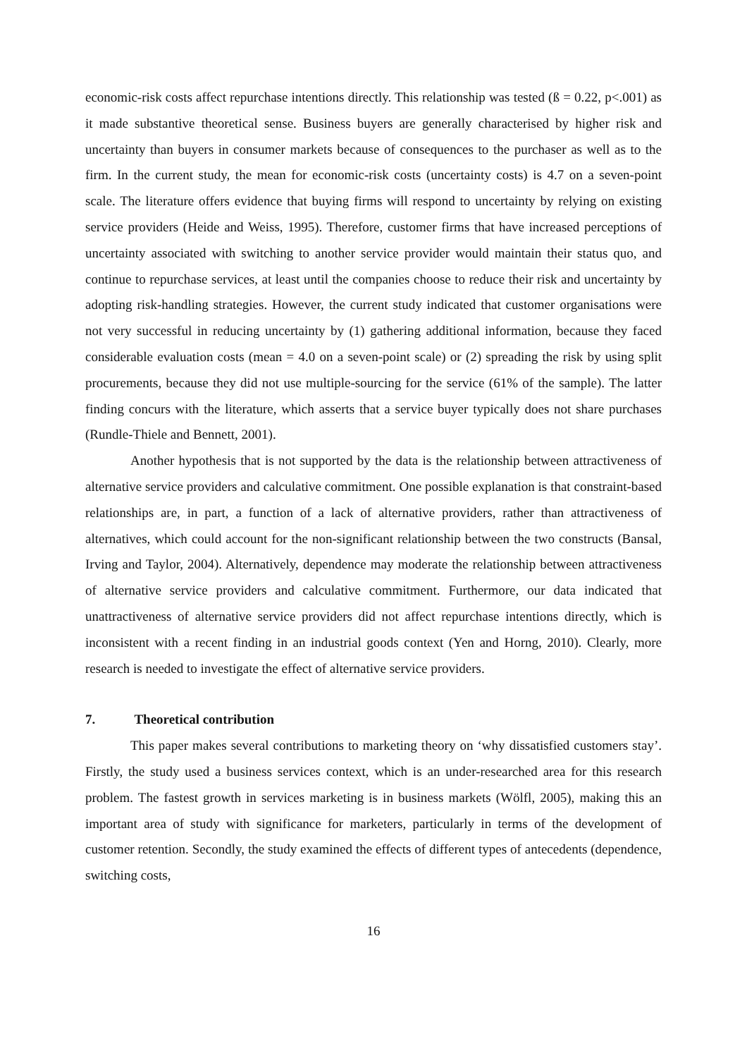economic-risk costs affect repurchase intentions directly. This relationship was tested (ß = 0.22, p<.001) as it made substantive theoretical sense. Business buyers are generally characterised by higher risk and uncertainty than buyers in consumer markets because of consequences to the purchaser as well as to the firm. In the current study, the mean for economic-risk costs (uncertainty costs) is 4.7 on a seven-point scale. The literature offers evidence that buying firms will respond to uncertainty by relying on existing service providers (Heide and Weiss, 1995). Therefore, customer firms that have increased perceptions of uncertainty associated with switching to another service provider would maintain their status quo, and continue to repurchase services, at least until the companies choose to reduce their risk and uncertainty by adopting risk-handling strategies. However, the current study indicated that customer organisations were not very successful in reducing uncertainty by (1) gathering additional information, because they faced considerable evaluation costs (mean = 4.0 on a seven-point scale) or (2) spreading the risk by using split procurements, because they did not use multiple-sourcing for the service (61% of the sample). The latter finding concurs with the literature, which asserts that a service buyer typically does not share purchases (Rundle-Thiele and Bennett, 2001).
Another hypothesis that is not supported by the data is the relationship between attractiveness of alternative service providers and calculative commitment. One possible explanation is that constraint-based relationships are, in part, a function of a lack of alternative providers, rather than attractiveness of alternatives, which could account for the non-significant relationship between the two constructs (Bansal, Irving and Taylor, 2004). Alternatively, dependence may moderate the relationship between attractiveness of alternative service providers and calculative commitment. Furthermore, our data indicated that unattractiveness of alternative service providers did not affect repurchase intentions directly, which is inconsistent with a recent finding in an industrial goods context (Yen and Horng, 2010). Clearly, more research is needed to investigate the effect of alternative service providers.
7. Theoretical contribution
This paper makes several contributions to marketing theory on ‘why dissatisfied customers stay’. Firstly, the study used a business services context, which is an under-researched area for this research problem. The fastest growth in services marketing is in business markets (Wölfl, 2005), making this an important area of study with significance for marketers, particularly in terms of the development of customer retention. Secondly, the study examined the effects of different types of antecedents (dependence, switching costs,
16